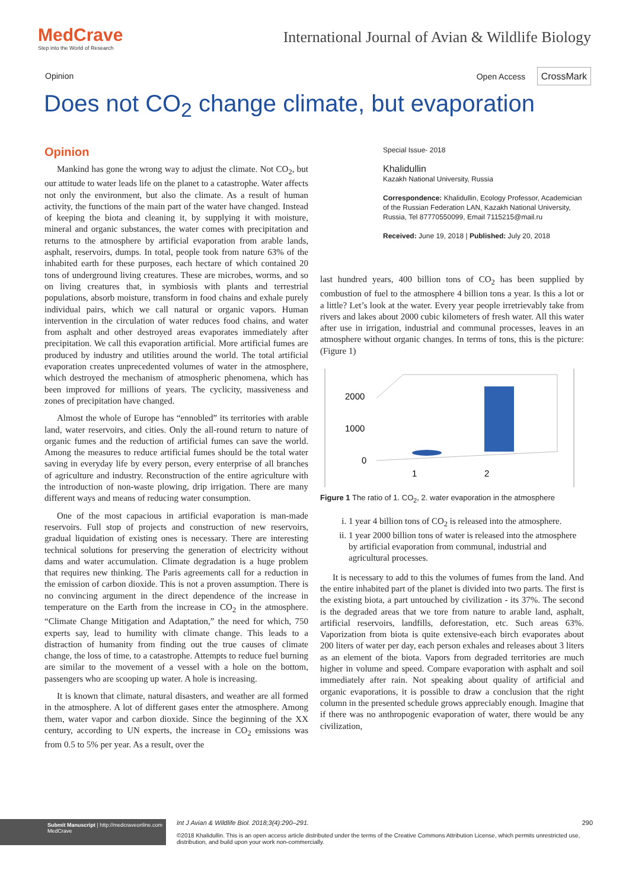MedCrave
Step into the World of Research
International Journal of Avian & Wildlife Biology
Opinion Open Access CrossMark
Does not CO<sub>2</sub> change climate, but evaporation
Opinion
Mankind has gone the wrong way to adjust the climate. Not CO<sub>2</sub>, but our attitude to water leads life on the planet to a catastrophe. Water affects not only the environment, but also the climate. As a result of human activity, the functions of the main part of the water have changed. Instead of keeping the biota and cleaning it, by supplying it with moisture, mineral and organic substances, the water comes with precipitation and returns to the atmosphere by artificial evaporation from arable lands, asphalt, reservoirs, dumps. In total, people took from nature 63% of the inhabited earth for these purposes, each hectare of which contained 20 tons of underground living creatures. These are microbes, worms, and so on living creatures that, in symbiosis with plants and terrestrial populations, absorb moisture, transform in food chains and exhale purely individual pairs, which we call natural or organic vapors. Human intervention in the circulation of water reduces food chains, and water from asphalt and other destroyed areas evaporates immediately after precipitation. We call this evaporation artificial. More artificial fumes are produced by industry and utilities around the world. The total artificial evaporation creates unprecedented volumes of water in the atmosphere, which destroyed the mechanism of atmospheric phenomena, which has been improved for millions of years. The cyclicity, massiveness and zones of precipitation have changed.
Almost the whole of Europe has “ennobled” its territories with arable land, water reservoirs, and cities. Only the all-round return to nature of organic fumes and the reduction of artificial fumes can save the world. Among the measures to reduce artificial fumes should be the total water saving in everyday life by every person, every enterprise of all branches of agriculture and industry. Reconstruction of the entire agriculture with the introduction of non-waste plowing, drip irrigation. There are many different ways and means of reducing water consumption.
One of the most capacious in artificial evaporation is man-made reservoirs. Full stop of projects and construction of new reservoirs, gradual liquidation of existing ones is necessary. There are interesting technical solutions for preserving the generation of electricity without dams and water accumulation. Climate degradation is a huge problem that requires new thinking. The Paris agreements call for a reduction in the emission of carbon dioxide. This is not a proven assumption. There is no convincing argument in the direct dependence of the increase in temperature on the Earth from the increase in CO<sub>2</sub> in the atmosphere. “Climate Change Mitigation and Adaptation,” the need for which, 750 experts say, lead to humility with climate change. This leads to a distraction of humanity from finding out the true causes of climate change, the loss of time, to a catastrophe. Attempts to reduce fuel burning are similar to the movement of a vessel with a hole on the bottom, passengers who are scooping up water. A hole is increasing.
It is known that climate, natural disasters, and weather are all formed in the atmosphere. A lot of different gases enter the atmosphere. Among them, water vapor and carbon dioxide. Since the beginning of the XX century, according to UN experts, the increase in CO<sub>2</sub> emissions was from 0.5 to 5% per year. As a result, over the
Special Issue- 2018
Khalidullin
Kazakh National University, Russia
Correspondence: Khalidullin, Ecology Professor, Academician of the Russian Federation LAN, Kazakh National University, Russia, Tel 87770550099, Email 7115215@mail.ru
Received: June 19, 2018 | Published: July 20, 2018
last hundred years, 400 billion tons of CO<sub>2</sub> has been supplied by combustion of fuel to the atmosphere 4 billion tons a year. Is this a lot or a little? Let’s look at the water. Every year people irretrievably take from rivers and lakes about 2000 cubic kilometers of fresh water. All this water after use in irrigation, industrial and communal processes, leaves in an atmosphere without organic changes. In terms of tons, this is the picture: (Figure 1)
2000
1000
0
1
2
Figure 1 The ratio of 1. CO<sub>2</sub>, 2. water evaporation in the atmosphere
i. 1 year 4 billion tons of CO<sub>2</sub> is released into the atmosphere.
ii. 1 year 2000 billion tons of water is released into the atmosphere by artificial evaporation from communal, industrial and agricultural processes.
It is necessary to add to this the volumes of fumes from the land. And the entire inhabited part of the planet is divided into two parts. The first is the existing biota, a part untouched by civilization - its 37%. The second is the degraded areas that we tore from nature to arable land, asphalt, artificial reservoirs, landfills, deforestation, etc. Such areas 63%. Vaporization from biota is quite extensive-each birch evaporates about 200 liters of water per day, each person exhales and releases about 3 liters as an element of the biota. Vapors from degraded territories are much higher in volume and speed. Compare evaporation with asphalt and soil immediately after rain. Not speaking about quality of artificial and organic evaporations, it is possible to draw a conclusion that the right column in the presented schedule grows appreciably enough. Imagine that if there was no anthropogenic evaporation of water, there would be any civilization,
Submit Manuscript | http://medcraveonline.com
MedCrave
Int J Avian & Wildlife Biol. 2018;3(4):290‒291. 290
©2018 Khalidullin. This is an open access article distributed under the terms of the Creative Commons Attribution License, which permits unrestricted use, distribution, and build upon your work non-commercially.